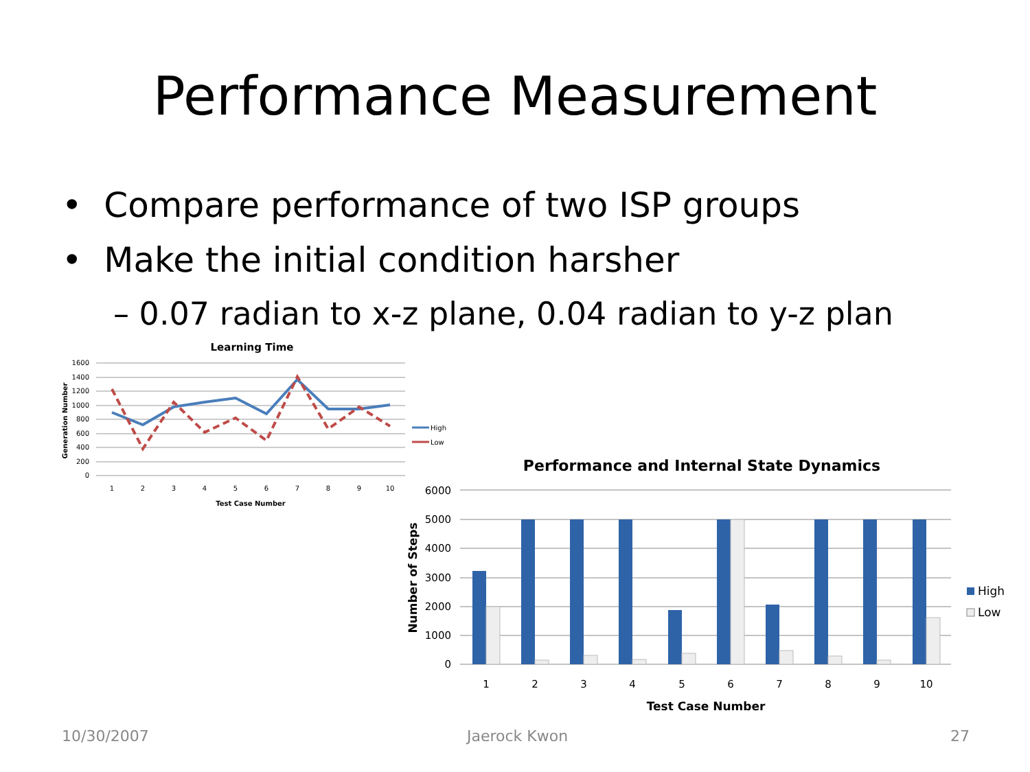Performance Measurement
• Compare performance of two ISP groups
• Make the initial condition harsher
– 0.07 radian to x-z plane, 0.04 radian to y-z plan
Learning Time
1600
1400
1200
1000
800
600
400
200
0
1
2
3
4
5
6
7
8
9
10
Test Case Number
Generation Number
High
Low
Performance and Internal State Dynamics
6000
5000
4000
3000
2000
1000
0
1
2
3
4
5
6
7
8
9
10
Test Case Number
Number of Steps
High
Low
10/30/2007 Jaerock Kwon 27